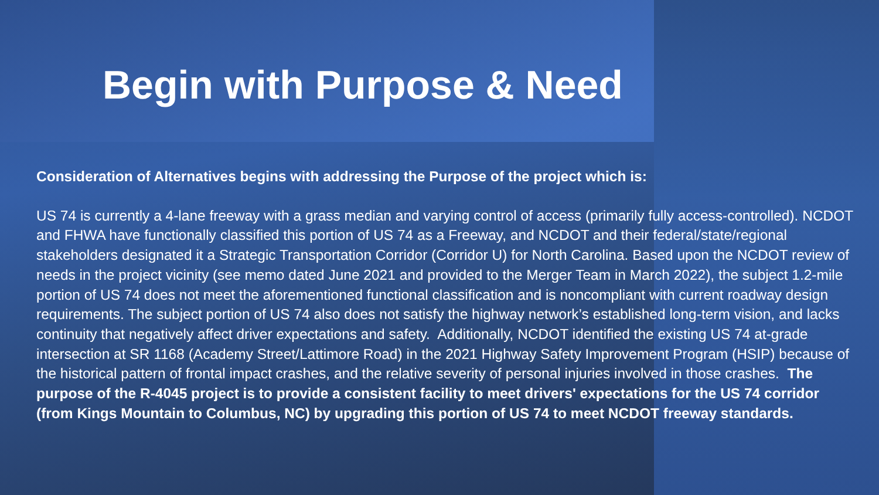Begin with Purpose & Need
Consideration of Alternatives begins with addressing the Purpose of the project which is:
US 74 is currently a 4-lane freeway with a grass median and varying control of access (primarily fully access-controlled). NCDOT and FHWA have functionally classified this portion of US 74 as a Freeway, and NCDOT and their federal/state/regional stakeholders designated it a Strategic Transportation Corridor (Corridor U) for North Carolina. Based upon the NCDOT review of needs in the project vicinity (see memo dated June 2021 and provided to the Merger Team in March 2022), the subject 1.2-mile portion of US 74 does not meet the aforementioned functional classification and is noncompliant with current roadway design requirements. The subject portion of US 74 also does not satisfy the highway network’s established long-term vision, and lacks continuity that negatively affect driver expectations and safety. Additionally, NCDOT identified the existing US 74 at-grade intersection at SR 1168 (Academy Street/Lattimore Road) in the 2021 Highway Safety Improvement Program (HSIP) because of the historical pattern of frontal impact crashes, and the relative severity of personal injuries involved in those crashes. The purpose of the R-4045 project is to provide a consistent facility to meet drivers' expectations for the US 74 corridor (from Kings Mountain to Columbus, NC) by upgrading this portion of US 74 to meet NCDOT freeway standards.